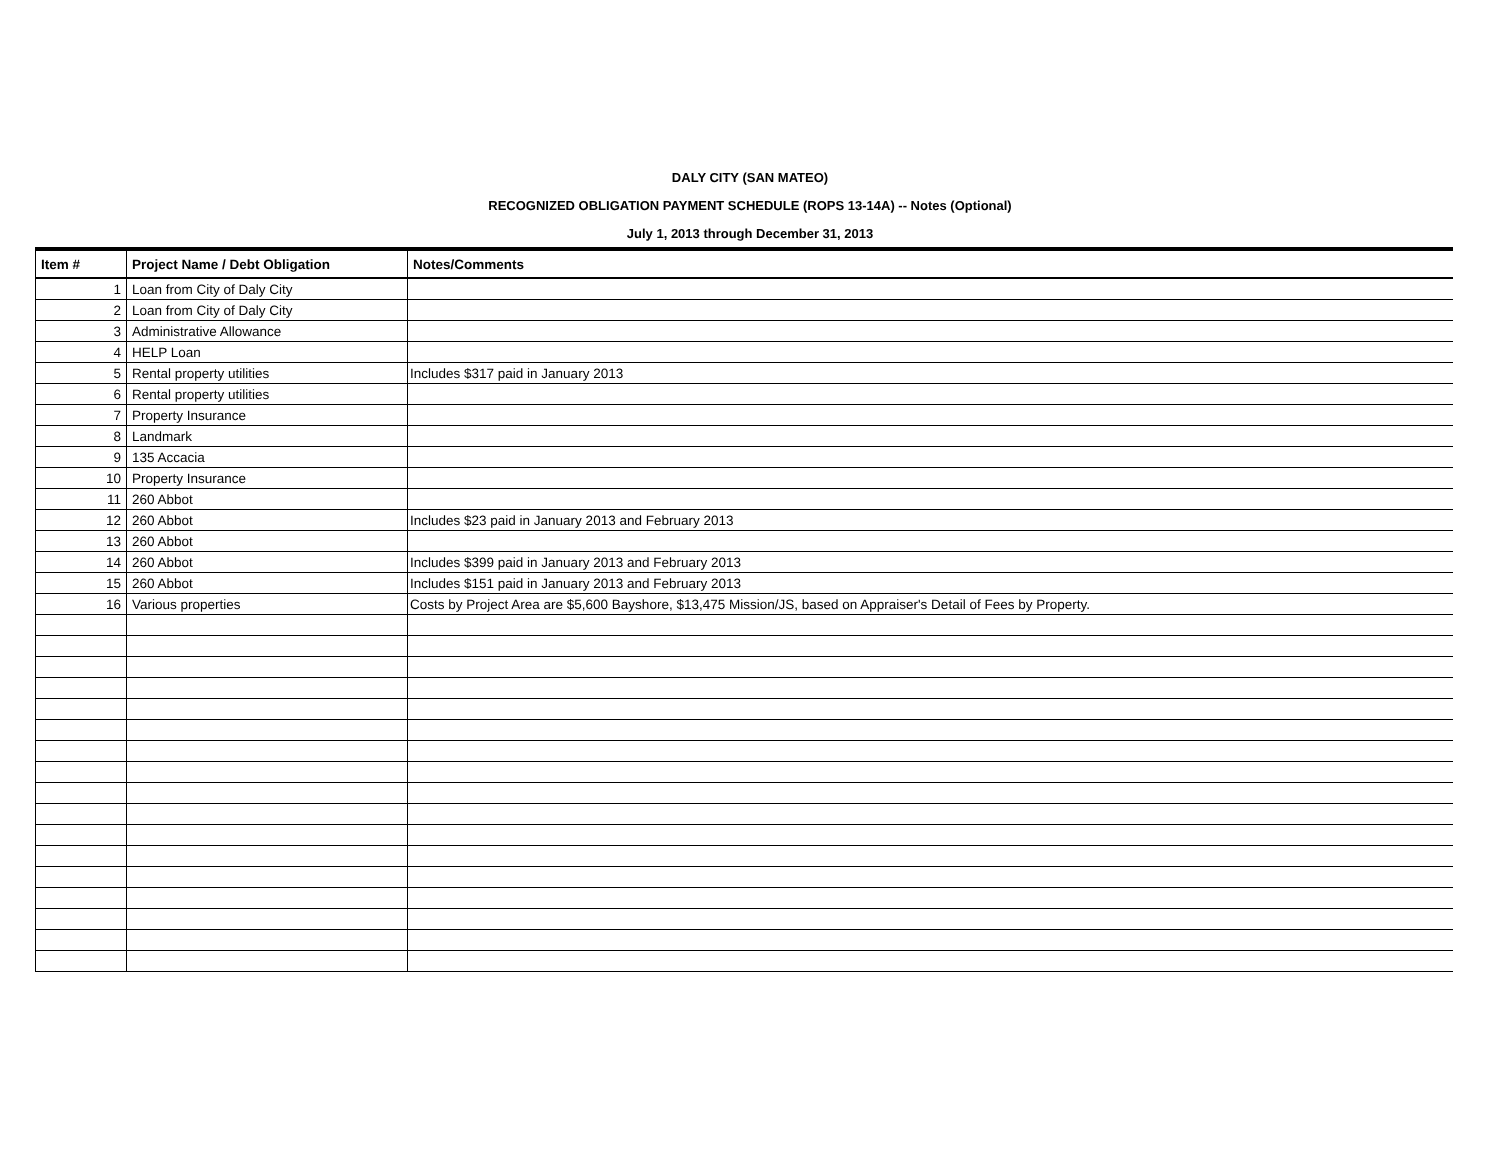DALY CITY (SAN MATEO)
RECOGNIZED OBLIGATION PAYMENT SCHEDULE (ROPS 13-14A) -- Notes (Optional)
July 1, 2013 through December 31, 2013
| Item # | Project Name / Debt Obligation | Notes/Comments |
| --- | --- | --- |
| 1 | Loan from City of Daly City | |
| 2 | Loan from City of Daly City | |
| 3 | Administrative Allowance | |
| 4 | HELP Loan | |
| 5 | Rental property utilities | Includes $317 paid in January 2013 |
| 6 | Rental property utilities | |
| 7 | Property Insurance | |
| 8 | Landmark | |
| 9 | 135 Accacia | |
| 10 | Property Insurance | |
| 11 | 260 Abbot | |
| 12 | 260 Abbot | Includes $23 paid in January 2013 and February 2013 |
| 13 | 260 Abbot | |
| 14 | 260 Abbot | Includes $399 paid in January 2013 and February 2013 |
| 15 | 260 Abbot | Includes $151 paid in January 2013 and February 2013 |
| 16 | Various properties | Costs by Project Area are $5,600 Bayshore, $13,475 Mission/JS, based on Appraiser's Detail of Fees by Property. |